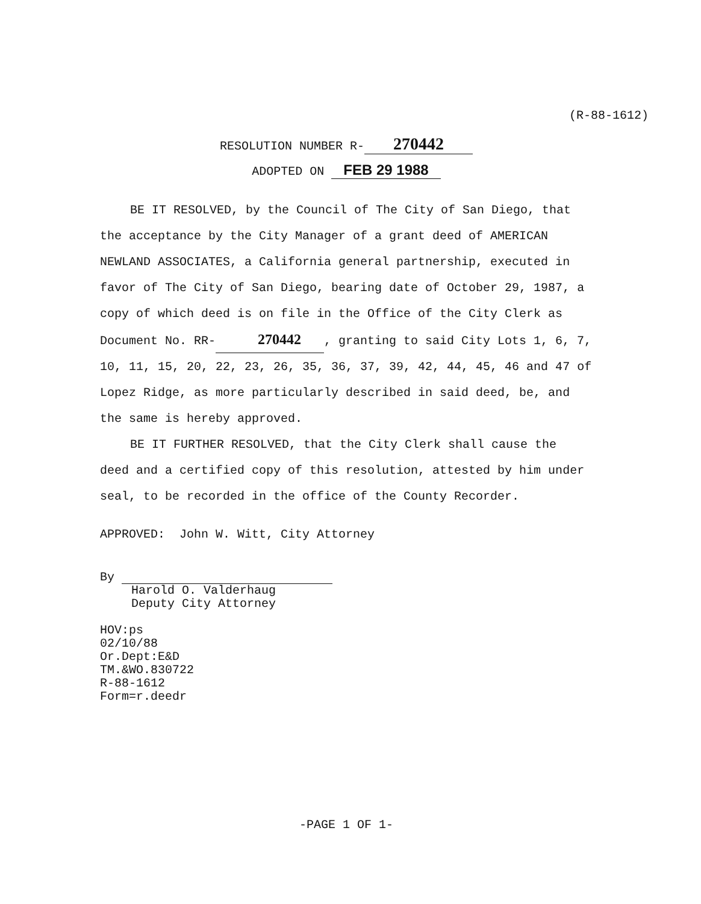(R-88-1612)
RESOLUTION NUMBER R- 270442
ADOPTED ON FEB 29 1988
BE IT RESOLVED, by the Council of The City of San Diego, that the acceptance by the City Manager of a grant deed of AMERICAN NEWLAND ASSOCIATES, a California general partnership, executed in favor of The City of San Diego, bearing date of October 29, 1987, a copy of which deed is on file in the Office of the City Clerk as Document No. RR- 270442, granting to said City Lots 1, 6, 7, 10, 11, 15, 20, 22, 23, 26, 35, 36, 37, 39, 42, 44, 45, 46 and 47 of Lopez Ridge, as more particularly described in said deed, be, and the same is hereby approved.
BE IT FURTHER RESOLVED, that the City Clerk shall cause the deed and a certified copy of this resolution, attested by him under seal, to be recorded in the office of the County Recorder.
APPROVED: John W. Witt, City Attorney
By
Harold O. Valderhaug
Deputy City Attorney
HOV:ps
02/10/88
Or.Dept:E&D
TM.&WO.830722
R-88-1612
Form=r.deedr
-PAGE 1 OF 1-